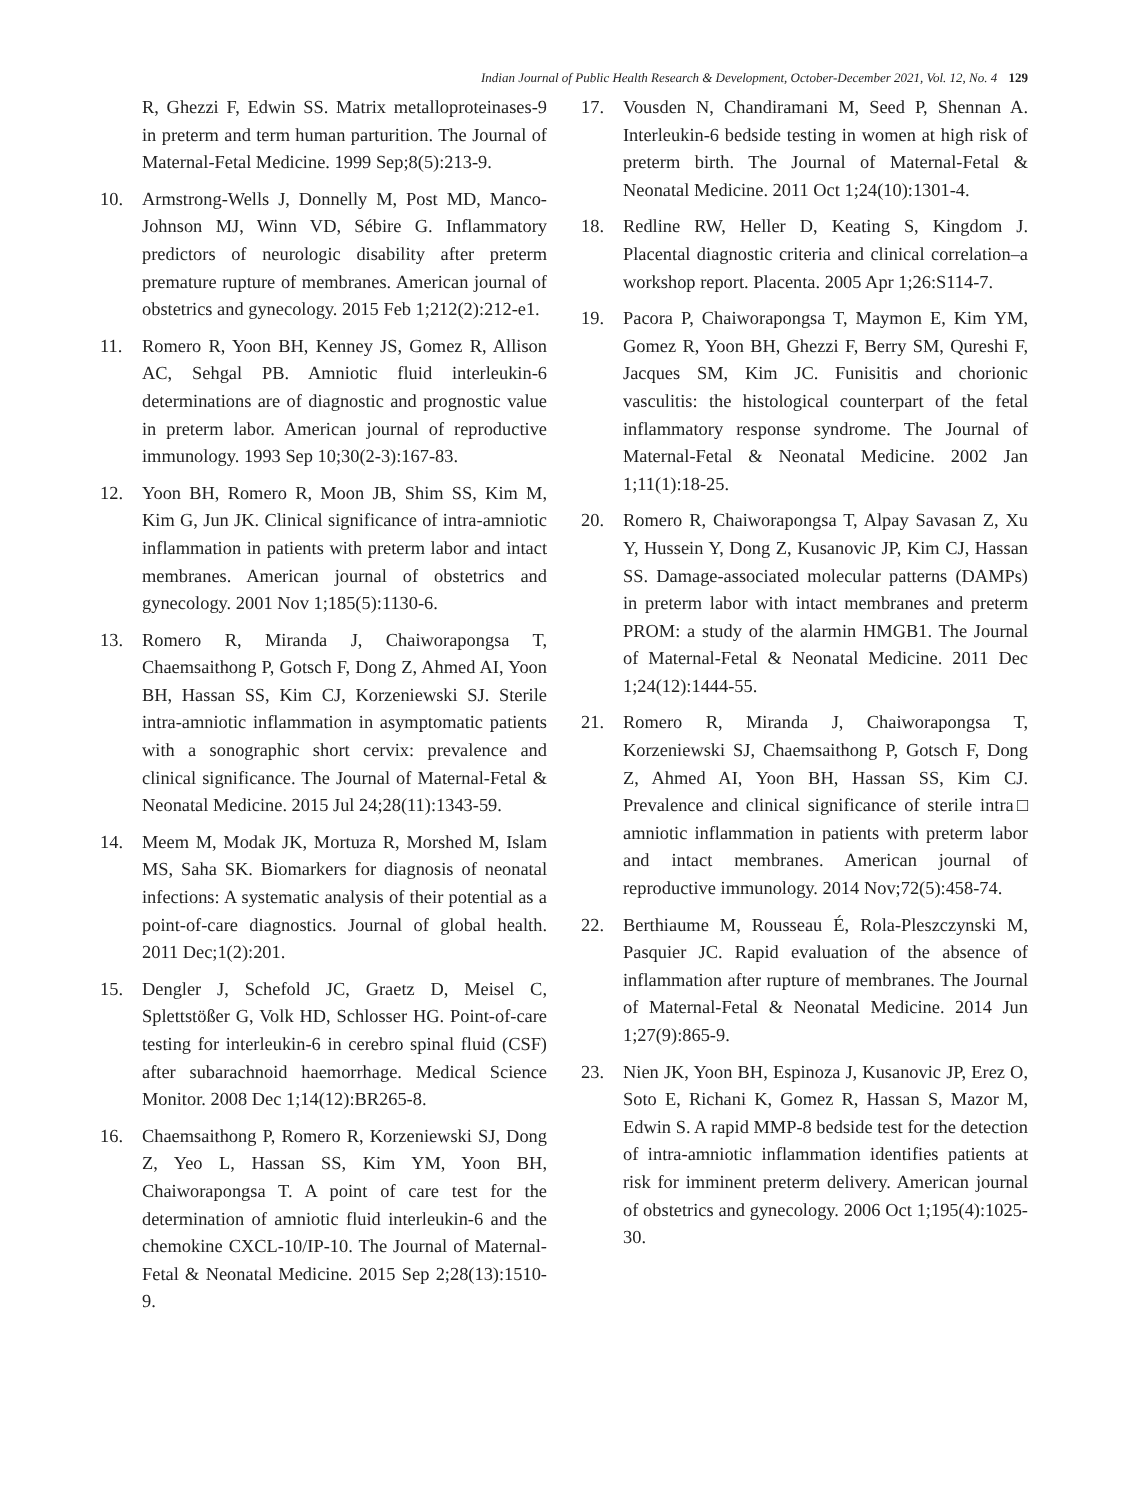Indian Journal of Public Health Research & Development, October-December 2021, Vol. 12, No. 4 129
R, Ghezzi F, Edwin SS. Matrix metalloproteinases-9 in preterm and term human parturition. The Journal of Maternal-Fetal Medicine. 1999 Sep;8(5):213-9.
10. Armstrong-Wells J, Donnelly M, Post MD, Manco-Johnson MJ, Winn VD, Sébire G. Inflammatory predictors of neurologic disability after preterm premature rupture of membranes. American journal of obstetrics and gynecology. 2015 Feb 1;212(2):212-e1.
11. Romero R, Yoon BH, Kenney JS, Gomez R, Allison AC, Sehgal PB. Amniotic fluid interleukin-6 determinations are of diagnostic and prognostic value in preterm labor. American journal of reproductive immunology. 1993 Sep 10;30(2-3):167-83.
12. Yoon BH, Romero R, Moon JB, Shim SS, Kim M, Kim G, Jun JK. Clinical significance of intra-amniotic inflammation in patients with preterm labor and intact membranes. American journal of obstetrics and gynecology. 2001 Nov 1;185(5):1130-6.
13. Romero R, Miranda J, Chaiworapongsa T, Chaemsaithong P, Gotsch F, Dong Z, Ahmed AI, Yoon BH, Hassan SS, Kim CJ, Korzeniewski SJ. Sterile intra-amniotic inflammation in asymptomatic patients with a sonographic short cervix: prevalence and clinical significance. The Journal of Maternal-Fetal & Neonatal Medicine. 2015 Jul 24;28(11):1343-59.
14. Meem M, Modak JK, Mortuza R, Morshed M, Islam MS, Saha SK. Biomarkers for diagnosis of neonatal infections: A systematic analysis of their potential as a point-of-care diagnostics. Journal of global health. 2011 Dec;1(2):201.
15. Dengler J, Schefold JC, Graetz D, Meisel C, Splettstößer G, Volk HD, Schlosser HG. Point-of-care testing for interleukin-6 in cerebro spinal fluid (CSF) after subarachnoid haemorrhage. Medical Science Monitor. 2008 Dec 1;14(12):BR265-8.
16. Chaemsaithong P, Romero R, Korzeniewski SJ, Dong Z, Yeo L, Hassan SS, Kim YM, Yoon BH, Chaiworapongsa T. A point of care test for the determination of amniotic fluid interleukin-6 and the chemokine CXCL-10/IP-10. The Journal of Maternal-Fetal & Neonatal Medicine. 2015 Sep 2;28(13):1510-9.
17. Vousden N, Chandiramani M, Seed P, Shennan A. Interleukin-6 bedside testing in women at high risk of preterm birth. The Journal of Maternal-Fetal & Neonatal Medicine. 2011 Oct 1;24(10):1301-4.
18. Redline RW, Heller D, Keating S, Kingdom J. Placental diagnostic criteria and clinical correlation–a workshop report. Placenta. 2005 Apr 1;26:S114-7.
19. Pacora P, Chaiworapongsa T, Maymon E, Kim YM, Gomez R, Yoon BH, Ghezzi F, Berry SM, Qureshi F, Jacques SM, Kim JC. Funisitis and chorionic vasculitis: the histological counterpart of the fetal inflammatory response syndrome. The Journal of Maternal-Fetal & Neonatal Medicine. 2002 Jan 1;11(1):18-25.
20. Romero R, Chaiworapongsa T, Alpay Savasan Z, Xu Y, Hussein Y, Dong Z, Kusanovic JP, Kim CJ, Hassan SS. Damage-associated molecular patterns (DAMPs) in preterm labor with intact membranes and preterm PROM: a study of the alarmin HMGB1. The Journal of Maternal-Fetal & Neonatal Medicine. 2011 Dec 1;24(12):1444-55.
21. Romero R, Miranda J, Chaiworapongsa T, Korzeniewski SJ, Chaemsaithong P, Gotsch F, Dong Z, Ahmed AI, Yoon BH, Hassan SS, Kim CJ. Prevalence and clinical significance of sterile intra□ amniotic inflammation in patients with preterm labor and intact membranes. American journal of reproductive immunology. 2014 Nov;72(5):458-74.
22. Berthiaume M, Rousseau É, Rola-Pleszczynski M, Pasquier JC. Rapid evaluation of the absence of inflammation after rupture of membranes. The Journal of Maternal-Fetal & Neonatal Medicine. 2014 Jun 1;27(9):865-9.
23. Nien JK, Yoon BH, Espinoza J, Kusanovic JP, Erez O, Soto E, Richani K, Gomez R, Hassan S, Mazor M, Edwin S. A rapid MMP-8 bedside test for the detection of intra-amniotic inflammation identifies patients at risk for imminent preterm delivery. American journal of obstetrics and gynecology. 2006 Oct 1;195(4):1025-30.